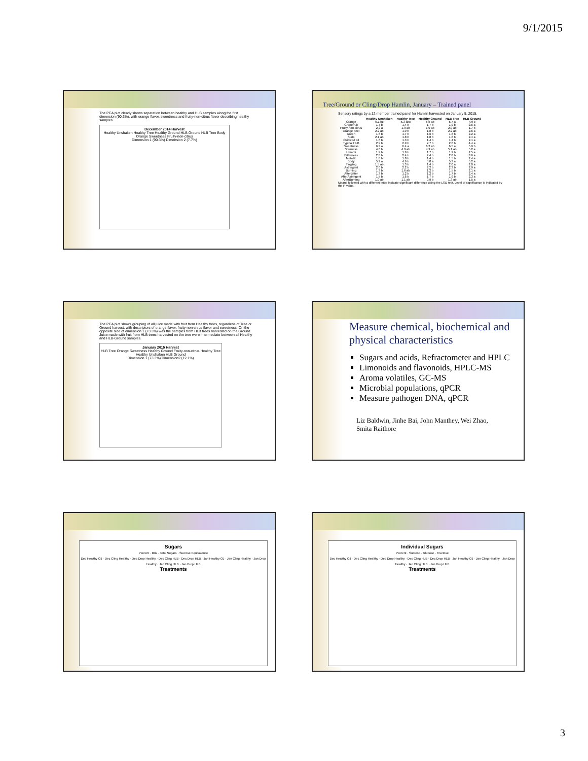9/1/2015
The PCA plot clearly shows separation between healthy and HLB samples along the first dimension (90.3%), with orange flavor, sweetness and fruity-non-citrus flavor describing healthy samples.
December 2014 Harvest
Healthy Unshaken Healthy Tree Healthy Ground HLB Ground HLB Tree Body Orange Sweetness Fruity-non-citrus
Dimension 1 (90.3%) Dimension 2 (7.7%)
Tree/Ground or Cling/Drop Hamlin, January – Trained panel
Sensory ratings by a 12-member trained panel for Hamlin harvested on January 5, 2015.
| | Healthy Unshaken | Healthy Tree | Healthy Ground | HLB Tree | HLB Ground |
| --- | --- | --- | --- | --- | --- |
| Orange | 5.1 bc | 5.3 abc | 5.5 ab | 5.7 a | 4.9 c |
| Grapefruit | 1.7 b | 1.4 b | 1.7 b | 1.9 b | 2.6 a |
| Fruity-non-citrus | 2.2 a | 1.9 ab | 1.9 ab | 2.0 ab | 1.7 b |
| Orange peel | 2.2 ab | 1.9 b | 1.8 b | 2.2 ab | 2.6 a |
| Green | 1.6 b | 1.7 b | 1.6 b | 1.8 b | 2.2 a |
| Stale | 2.1 ab | 1.8 b | 1.8 b | 1.8 b | 2.4 a |
| Oxidized oil | 1.6 b | 1.3 b | 1.4 b | 1.4 b | 2.1 a |
| Typical HLB | 2.9 b | 2.9 b | 2.7 b | 2.6 b | 4.4 a |
| Sweetness | 6.3 a | 6.4 a | 6.2 ab | 6.5 a | 5.9 b |
| Sourness | 4.6 b | 4.9 ab | 4.9 ab | 5.1 ab | 5.2 a |
| Umami | 1.9 b | 1.9 b | 1.7 b | 1.9 b | 2.5 a |
| Bitterness | 2.8 b | 2.4 b | 2.4 b | 2.8 b | 3.6 a |
| Metallic | 1.8 b | 1.8 b | 1.4 b | 1.5 b | 2.4 a |
| Body | 5.2 a | 4.9 b | 5.0 a | 5.3 a | 5.2 a |
| Tingling | 1.5 ab | 1.3 b | 1.4 b | 2.0 a | 2.0 a |
| Astringent | 2.0 b | 2.2 b | 2.2 b | 2.3 b | 2.9 a |
| Burning | 1.3 b | 1.6 ab | 1.2 b | 1.5 b | 2.1 a |
| AfterBitter | 1.3 b | 1.2 b | 1.2 b | 1.7 b | 2.4 a |
| AfterAstringent | 1.5 b | 1.6 b | 1.7 b | 1.9 b | 2.3 a |
| AfterBurning | 1.0 ab | 1.1 ab | 0.9 b | 1.3 ab | 1.5 a |
Means followed with a different letter indicate significant difference using the LSD test. Level of significance is indicated by the P-value.
The PCA plot shows grouping of all juice made with fruit from Healthy trees, regardless of Tree or Ground harvest, with descriptors of orange flavor, fruity-non-citrus flavor and sweetness. On the opposite side of dimension 1 (73.3%) was the samples from HLB trees harvested on the Ground. Juice made with fruit from HLB trees harvested on the tree were intermediate between all Healthy and HLB-Ground samples.
January 2015 Harvest
HLB Tree Orange Sweetness Healthy Ground Fruity-non-citrus Healthy Tree Healthy Unshaken HLB Ground
Dimension 1 (73.3%) Dimension2 (12.1%)
Measure chemical, biochemical and physical characteristics
Sugars and acids, Refractometer and HPLC
Limonoids and flavonoids, HPLC-MS
Aroma volatiles, GC-MS
Microbial populations, qPCR
Measure pathogen DNA, qPCR
Liz Baldwin, Jinhe Bai, John Manthey, Wei Zhao, Smita Raithore
Sugars
Percent · Brix · Total Sugars · Sucrose Equivalence
Dec Healthy OJ · Dec Cling Healthy · Dec Drop Healthy · Dec Cling HLB · Dec Drop HLB · Jan Healthy OJ · Jan Cling Healthy · Jan Drop Healthy · Jan Cling HLB · Jan Drop HLB
Treatments
Individual Sugars
Percent · Sucrose · Glucose · Fructose
Dec Healthy OJ · Dec Cling Healthy · Dec Drop Healthy · Dec Cling HLB · Dec Drop HLB · Jan Healthy OJ · Jan Cling Healthy · Jan Drop Healthy · Jan Cling HLB · Jan Drop HLB
Treatments
3